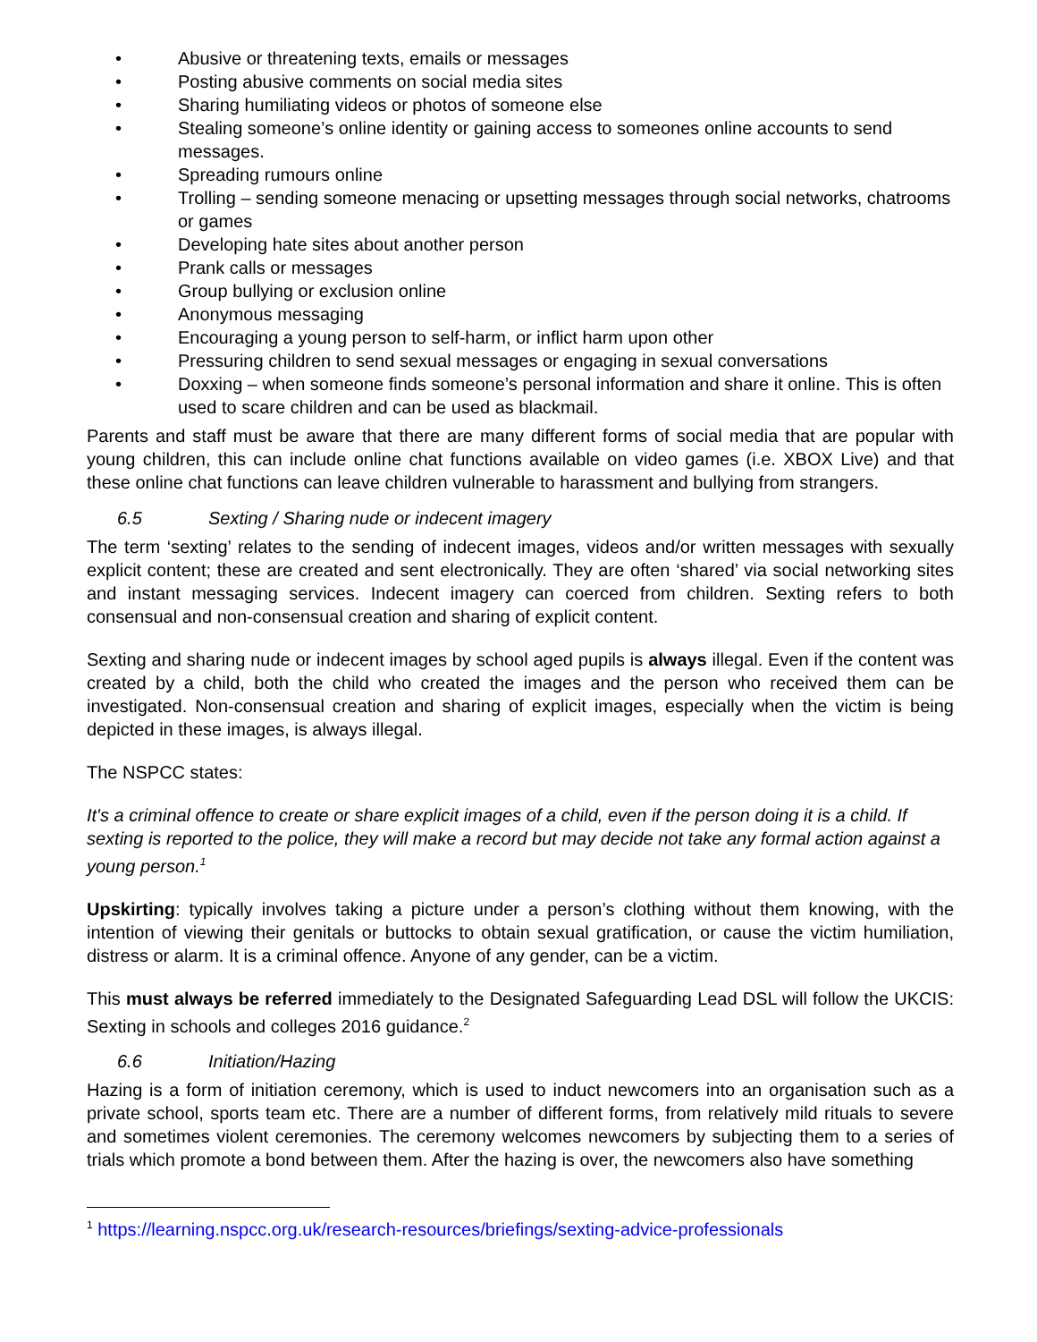• Abusive or threatening texts, emails or messages
• Posting abusive comments on social media sites
• Sharing humiliating videos or photos of someone else
• Stealing someone’s online identity or gaining access to someones online accounts to send messages.
• Spreading rumours online
• Trolling – sending someone menacing or upsetting messages through social networks, chatrooms or games
• Developing hate sites about another person
• Prank calls or messages
• Group bullying or exclusion online
• Anonymous messaging
• Encouraging a young person to self-harm, or inflict harm upon other
• Pressuring children to send sexual messages or engaging in sexual conversations
• Doxxing – when someone finds someone’s personal information and share it online. This is often used to scare children and can be used as blackmail.
Parents and staff must be aware that there are many different forms of social media that are popular with young children, this can include online chat functions available on video games (i.e. XBOX Live) and that these online chat functions can leave children vulnerable to harassment and bullying from strangers.
6.5 Sexting / Sharing nude or indecent imagery
The term ‘sexting’ relates to the sending of indecent images, videos and/or written messages with sexually explicit content; these are created and sent electronically. They are often ‘shared’ via social networking sites and instant messaging services. Indecent imagery can coerced from children. Sexting refers to both consensual and non-consensual creation and sharing of explicit content.
Sexting and sharing nude or indecent images by school aged pupils is always illegal. Even if the content was created by a child, both the child who created the images and the person who received them can be investigated. Non-consensual creation and sharing of explicit images, especially when the victim is being depicted in these images, is always illegal.
The NSPCC states:
It's a criminal offence to create or share explicit images of a child, even if the person doing it is a child. If sexting is reported to the police, they will make a record but may decide not take any formal action against a young person.<sup>1</sup>
Upskirting: typically involves taking a picture under a person’s clothing without them knowing, with the intention of viewing their genitals or buttocks to obtain sexual gratification, or cause the victim humiliation, distress or alarm. It is a criminal offence. Anyone of any gender, can be a victim.
This must always be referred immediately to the Designated Safeguarding Lead DSL will follow the UKCIS: Sexting in schools and colleges 2016 guidance.<sup>2</sup>
6.6 Initiation/Hazing
Hazing is a form of initiation ceremony, which is used to induct newcomers into an organisation such as a private school, sports team etc. There are a number of different forms, from relatively mild rituals to severe and sometimes violent ceremonies. The ceremony welcomes newcomers by subjecting them to a series of trials which promote a bond between them. After the hazing is over, the newcomers also have something
<sup>1</sup> https://learning.nspcc.org.uk/research-resources/briefings/sexting-advice-professionals